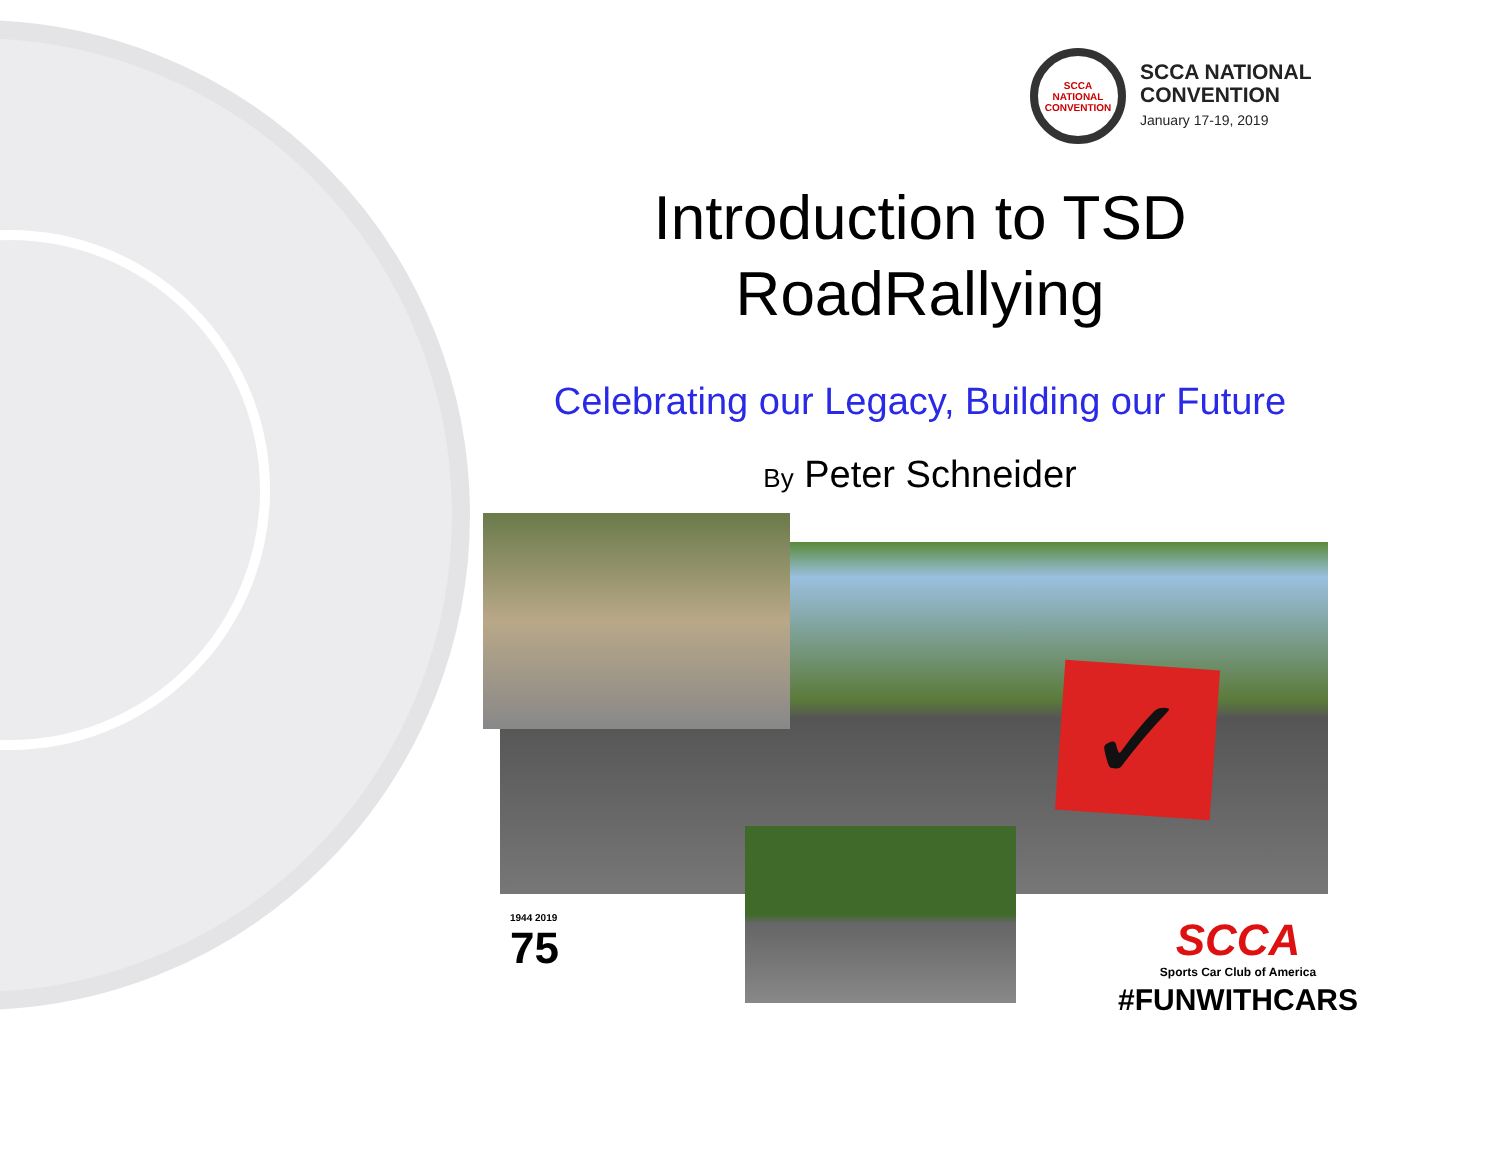SCCA NATIONAL CONVENTION
SCCA NATIONAL
CONVENTION
January 17-19, 2019
Introduction to TSD
RoadRallying
Celebrating our Legacy, Building our Future
By Peter Schneider
✓
1944 2019
75
SCCA
Sports Car Club of America
#FUNWITHCARS